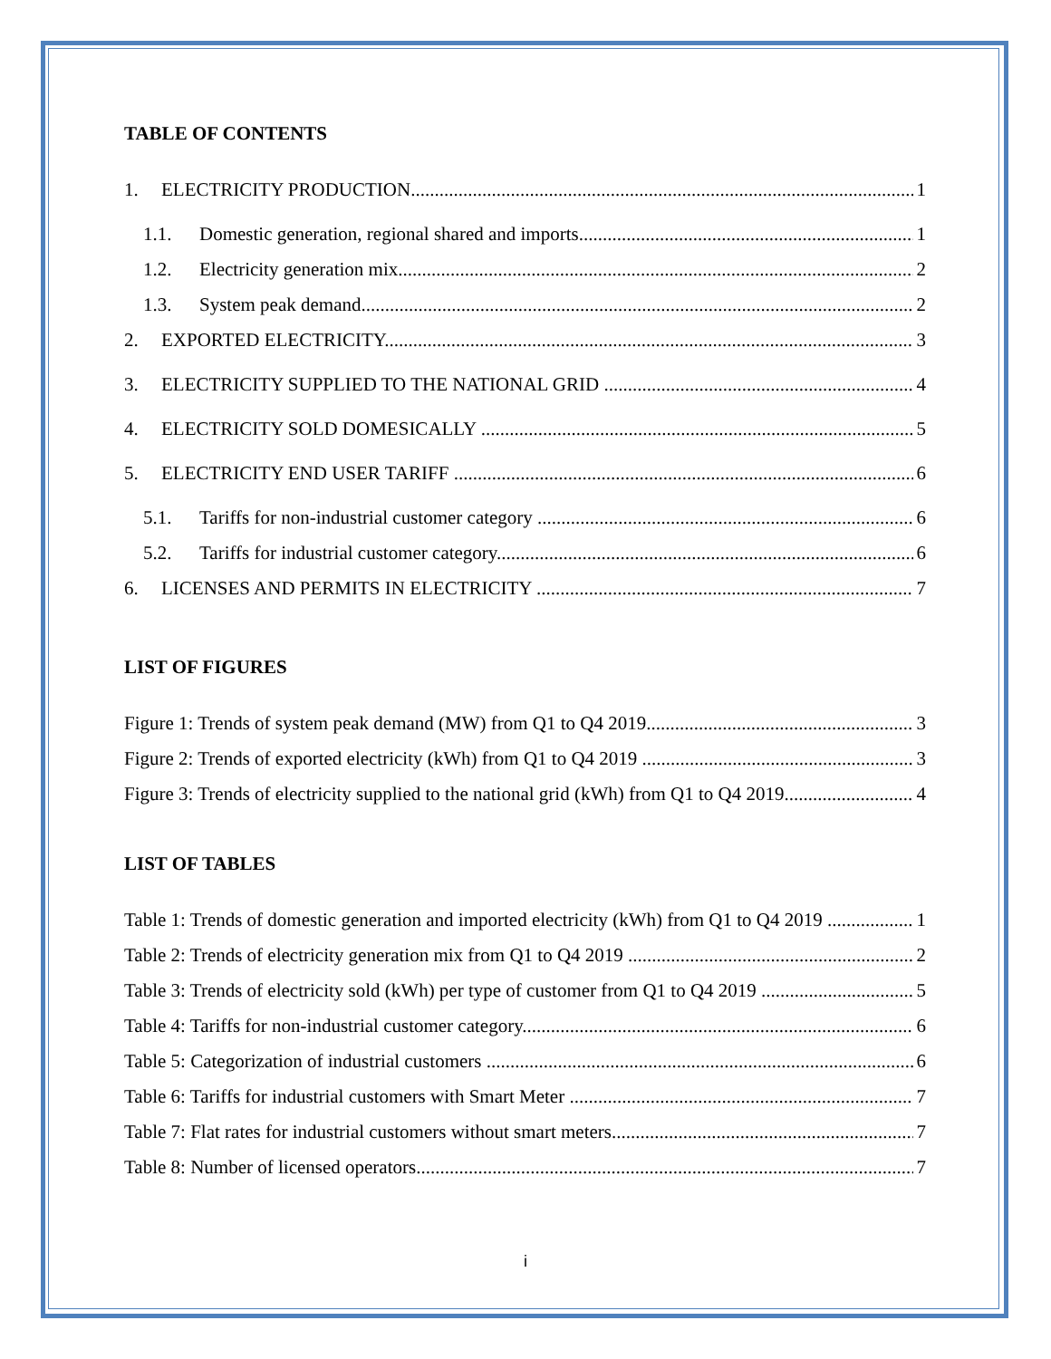TABLE OF CONTENTS
1. ELECTRICITY PRODUCTION 1
1.1. Domestic generation, regional shared and imports 1
1.2. Electricity generation mix 2
1.3. System peak demand 2
2. EXPORTED ELECTRICITY 3
3. ELECTRICITY SUPPLIED TO THE NATIONAL GRID 4
4. ELECTRICITY SOLD DOMESICALLY 5
5. ELECTRICITY END USER TARIFF 6
5.1. Tariffs for non-industrial customer category 6
5.2. Tariffs for industrial customer category 6
6. LICENSES AND PERMITS IN ELECTRICITY 7
LIST OF FIGURES
Figure 1: Trends of system peak demand (MW) from Q1 to Q4 2019 3
Figure 2: Trends of exported electricity (kWh) from Q1 to Q4 2019 3
Figure 3: Trends of electricity supplied to the national grid (kWh) from Q1 to Q4 2019 4
LIST OF TABLES
Table 1: Trends of domestic generation and imported electricity (kWh) from Q1 to Q4 2019 1
Table 2: Trends of electricity generation mix from Q1 to Q4 2019 2
Table 3: Trends of electricity sold (kWh) per type of customer from Q1 to Q4 2019 5
Table 4: Tariffs for non-industrial customer category 6
Table 5: Categorization of industrial customers 6
Table 6: Tariffs for industrial customers with Smart Meter 7
Table 7: Flat rates for industrial customers without smart meters 7
Table 8: Number of licensed operators 7
i